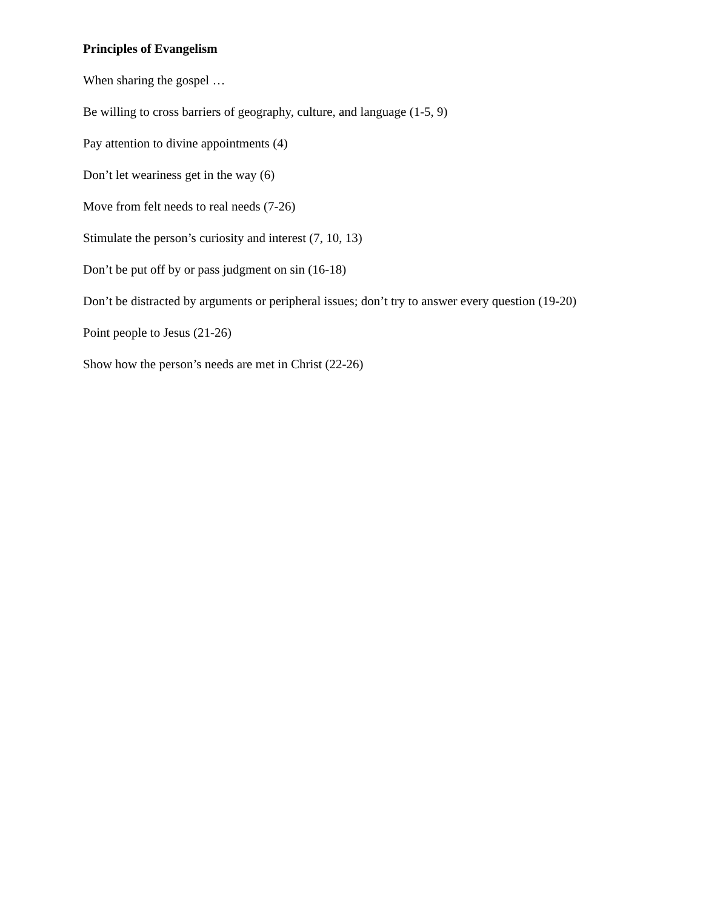Principles of Evangelism
When sharing the gospel …
Be willing to cross barriers of geography, culture, and language (1-5, 9)
Pay attention to divine appointments (4)
Don’t let weariness get in the way (6)
Move from felt needs to real needs (7-26)
Stimulate the person’s curiosity and interest (7, 10, 13)
Don’t be put off by or pass judgment on sin (16-18)
Don’t be distracted by arguments or peripheral issues; don’t try to answer every question (19-20)
Point people to Jesus (21-26)
Show how the person’s needs are met in Christ (22-26)